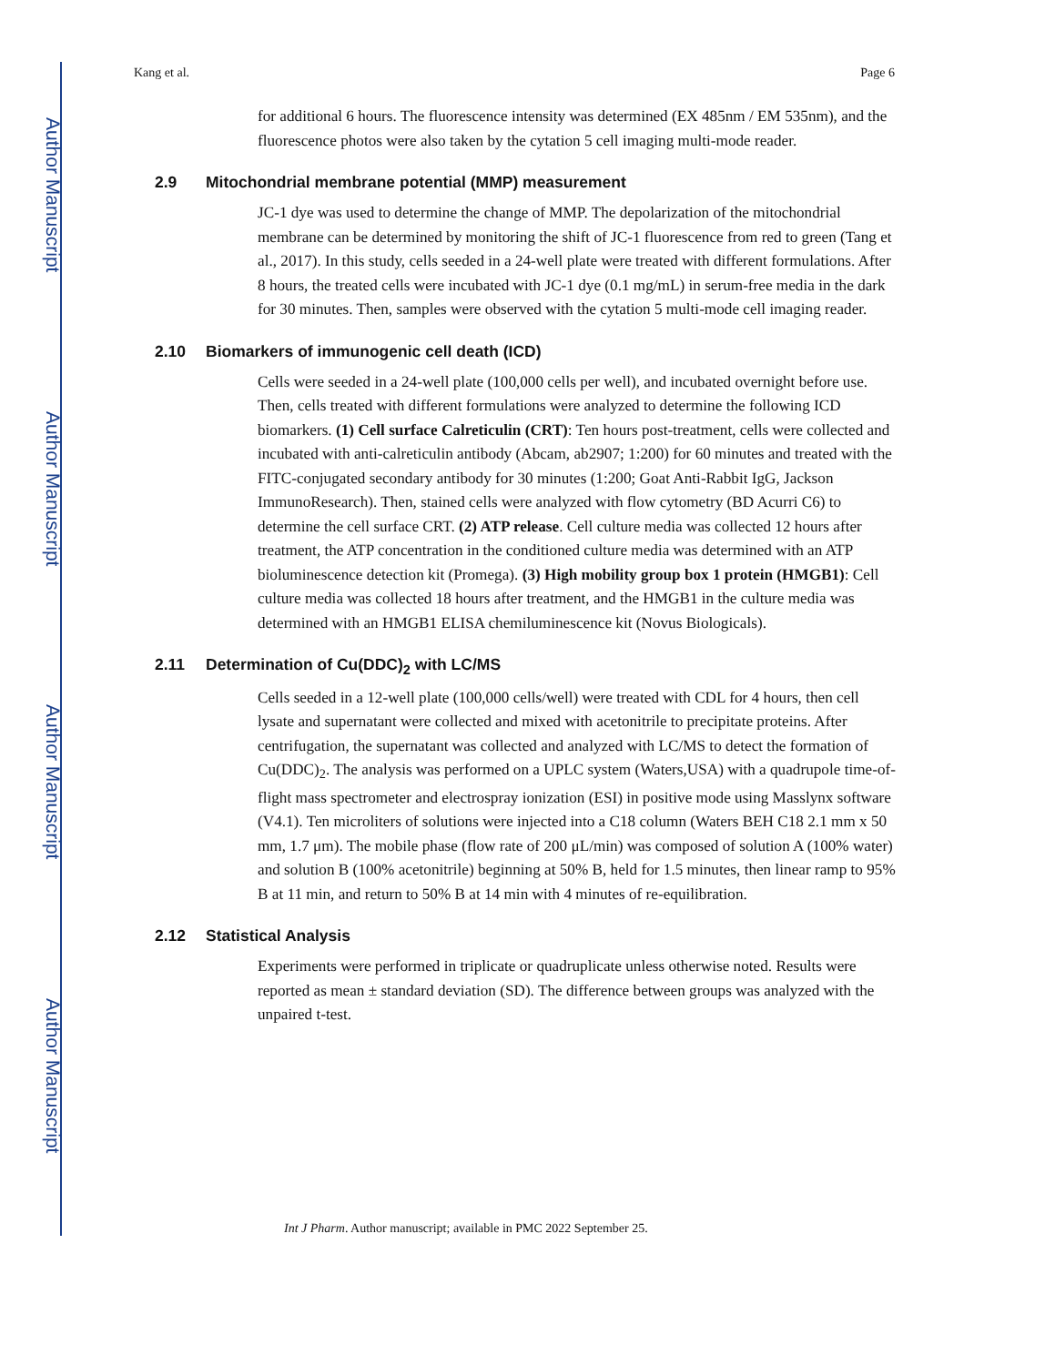Author Manuscript
Author Manuscript
Author Manuscript
Author Manuscript
Kang et al. Page 6
for additional 6 hours. The fluorescence intensity was determined (EX 485nm / EM 535nm), and the fluorescence photos were also taken by the cytation 5 cell imaging multi-mode reader.
2.9 Mitochondrial membrane potential (MMP) measurement
JC-1 dye was used to determine the change of MMP. The depolarization of the mitochondrial membrane can be determined by monitoring the shift of JC-1 fluorescence from red to green (Tang et al., 2017). In this study, cells seeded in a 24-well plate were treated with different formulations. After 8 hours, the treated cells were incubated with JC-1 dye (0.1 mg/mL) in serum-free media in the dark for 30 minutes. Then, samples were observed with the cytation 5 multi-mode cell imaging reader.
2.10 Biomarkers of immunogenic cell death (ICD)
Cells were seeded in a 24-well plate (100,000 cells per well), and incubated overnight before use. Then, cells treated with different formulations were analyzed to determine the following ICD biomarkers. (1) Cell surface Calreticulin (CRT): Ten hours post-treatment, cells were collected and incubated with anti-calreticulin antibody (Abcam, ab2907; 1:200) for 60 minutes and treated with the FITC-conjugated secondary antibody for 30 minutes (1:200; Goat Anti-Rabbit IgG, Jackson ImmunoResearch). Then, stained cells were analyzed with flow cytometry (BD Acurri C6) to determine the cell surface CRT. (2) ATP release. Cell culture media was collected 12 hours after treatment, the ATP concentration in the conditioned culture media was determined with an ATP bioluminescence detection kit (Promega). (3) High mobility group box 1 protein (HMGB1): Cell culture media was collected 18 hours after treatment, and the HMGB1 in the culture media was determined with an HMGB1 ELISA chemiluminescence kit (Novus Biologicals).
2.11 Determination of Cu(DDC)<sub>2</sub> with LC/MS
Cells seeded in a 12-well plate (100,000 cells/well) were treated with CDL for 4 hours, then cell lysate and supernatant were collected and mixed with acetonitrile to precipitate proteins. After centrifugation, the supernatant was collected and analyzed with LC/MS to detect the formation of Cu(DDC)<sub>2</sub>. The analysis was performed on a UPLC system (Waters,USA) with a quadrupole time-of-flight mass spectrometer and electrospray ionization (ESI) in positive mode using Masslynx software (V4.1). Ten microliters of solutions were injected into a C18 column (Waters BEH C18 2.1 mm x 50 mm, 1.7 μm). The mobile phase (flow rate of 200 μL/min) was composed of solution A (100% water) and solution B (100% acetonitrile) beginning at 50% B, held for 1.5 minutes, then linear ramp to 95% B at 11 min, and return to 50% B at 14 min with 4 minutes of re-equilibration.
2.12 Statistical Analysis
Experiments were performed in triplicate or quadruplicate unless otherwise noted. Results were reported as mean ± standard deviation (SD). The difference between groups was analyzed with the unpaired t-test.
Int J Pharm. Author manuscript; available in PMC 2022 September 25.